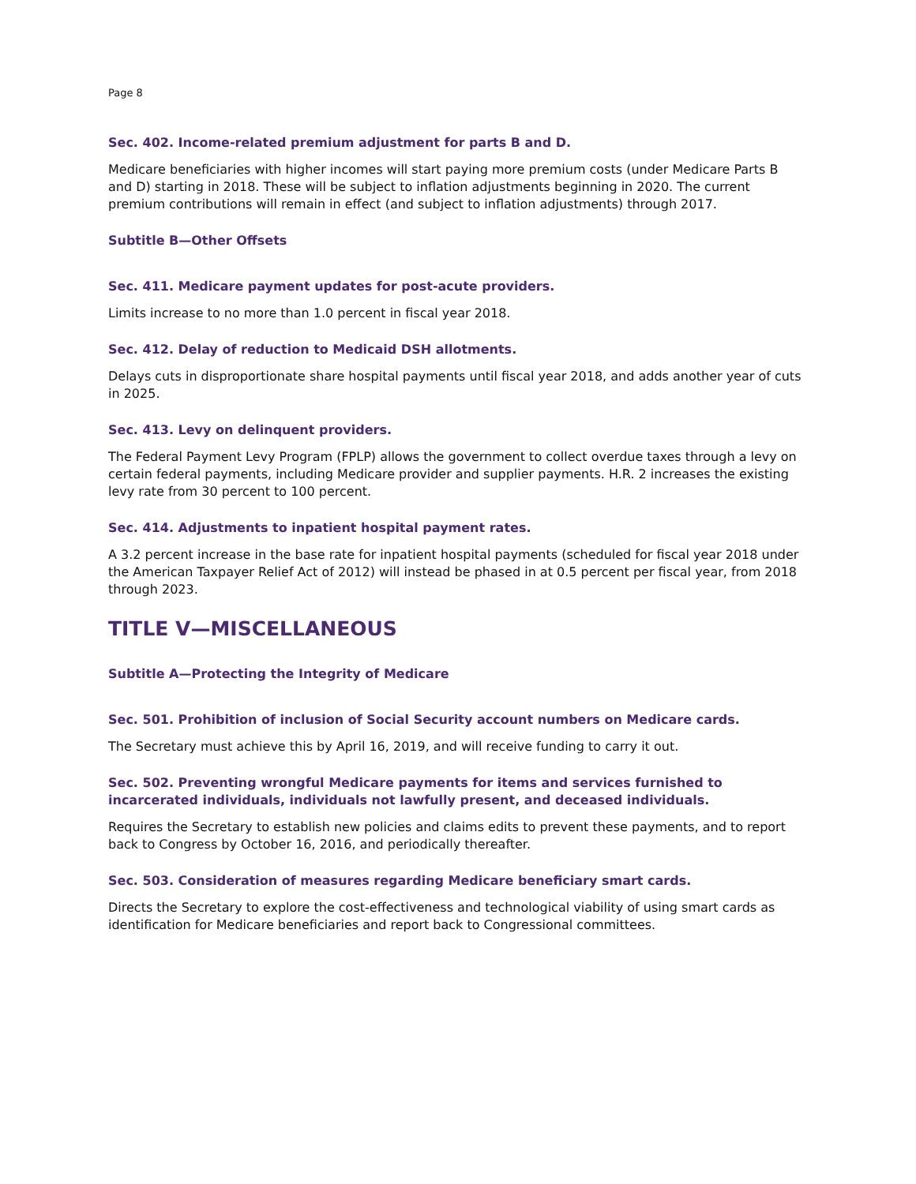Page 8
Sec. 402. Income-related premium adjustment for parts B and D.
Medicare beneficiaries with higher incomes will start paying more premium costs (under Medicare Parts B and D) starting in 2018. These will be subject to inflation adjustments beginning in 2020. The current premium contributions will remain in effect (and subject to inflation adjustments) through 2017.
Subtitle B—Other Offsets
Sec. 411. Medicare payment updates for post-acute providers.
Limits increase to no more than 1.0 percent in fiscal year 2018.
Sec. 412. Delay of reduction to Medicaid DSH allotments.
Delays cuts in disproportionate share hospital payments until fiscal year 2018, and adds another year of cuts in 2025.
Sec. 413. Levy on delinquent providers.
The Federal Payment Levy Program (FPLP) allows the government to collect overdue taxes through a levy on certain federal payments, including Medicare provider and supplier payments. H.R. 2 increases the existing levy rate from 30 percent to 100 percent.
Sec. 414. Adjustments to inpatient hospital payment rates.
A 3.2 percent increase in the base rate for inpatient hospital payments (scheduled for fiscal year 2018 under the American Taxpayer Relief Act of 2012) will instead be phased in at 0.5 percent per fiscal year, from 2018 through 2023.
TITLE V—MISCELLANEOUS
Subtitle A—Protecting the Integrity of Medicare
Sec. 501. Prohibition of inclusion of Social Security account numbers on Medicare cards.
The Secretary must achieve this by April 16, 2019, and will receive funding to carry it out.
Sec. 502. Preventing wrongful Medicare payments for items and services furnished to incarcerated individuals, individuals not lawfully present, and deceased individuals.
Requires the Secretary to establish new policies and claims edits to prevent these payments, and to report back to Congress by October 16, 2016, and periodically thereafter.
Sec. 503. Consideration of measures regarding Medicare beneficiary smart cards.
Directs the Secretary to explore the cost-effectiveness and technological viability of using smart cards as identification for Medicare beneficiaries and report back to Congressional committees.